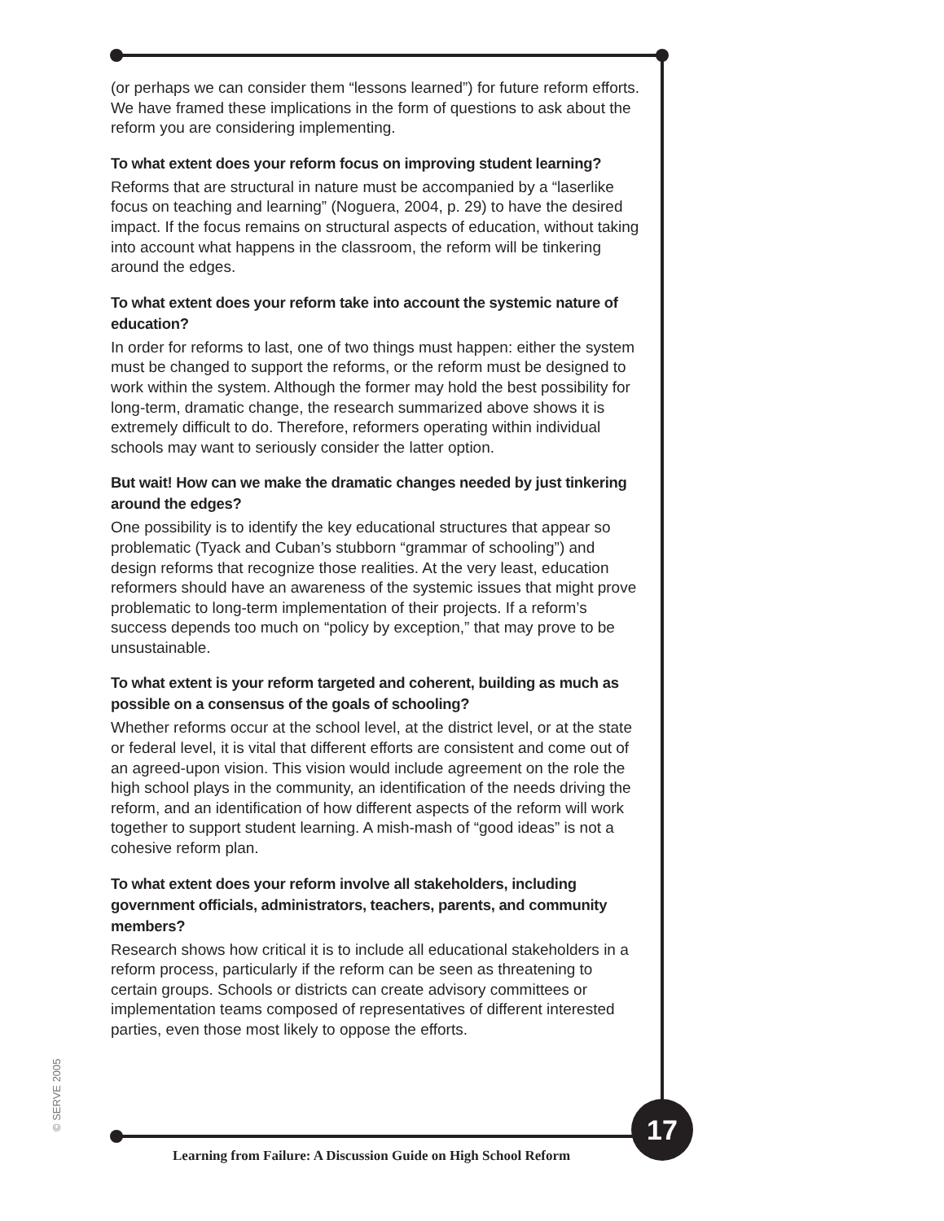(or perhaps we can consider them “lessons learned”) for future reform efforts. We have framed these implications in the form of questions to ask about the reform you are considering implementing.
To what extent does your reform focus on improving student learning?
Reforms that are structural in nature must be accompanied by a “laserlike focus on teaching and learning” (Noguera, 2004, p. 29) to have the desired impact. If the focus remains on structural aspects of education, without taking into account what happens in the classroom, the reform will be tinkering around the edges.
To what extent does your reform take into account the systemic nature of education?
In order for reforms to last, one of two things must happen: either the system must be changed to support the reforms, or the reform must be designed to work within the system. Although the former may hold the best possibility for long-term, dramatic change, the research summarized above shows it is extremely difficult to do. Therefore, reformers operating within individual schools may want to seriously consider the latter option.
But wait! How can we make the dramatic changes needed by just tinkering around the edges?
One possibility is to identify the key educational structures that appear so problematic (Tyack and Cuban’s stubborn “grammar of schooling”) and design reforms that recognize those realities. At the very least, education reformers should have an awareness of the systemic issues that might prove problematic to long-term implementation of their projects. If a reform’s success depends too much on “policy by exception,” that may prove to be unsustainable.
To what extent is your reform targeted and coherent, building as much as possible on a consensus of the goals of schooling?
Whether reforms occur at the school level, at the district level, or at the state or federal level, it is vital that different efforts are consistent and come out of an agreed-upon vision. This vision would include agreement on the role the high school plays in the community, an identification of the needs driving the reform, and an identification of how different aspects of the reform will work together to support student learning. A mish-mash of “good ideas” is not a cohesive reform plan.
To what extent does your reform involve all stakeholders, including government officials, administrators, teachers, parents, and community members?
Research shows how critical it is to include all educational stakeholders in a reform process, particularly if the reform can be seen as threatening to certain groups. Schools or districts can create advisory committees or implementation teams composed of representatives of different interested parties, even those most likely to oppose the efforts.
© SERVE 2005
Learning from Failure: A Discussion Guide on High School Reform
17